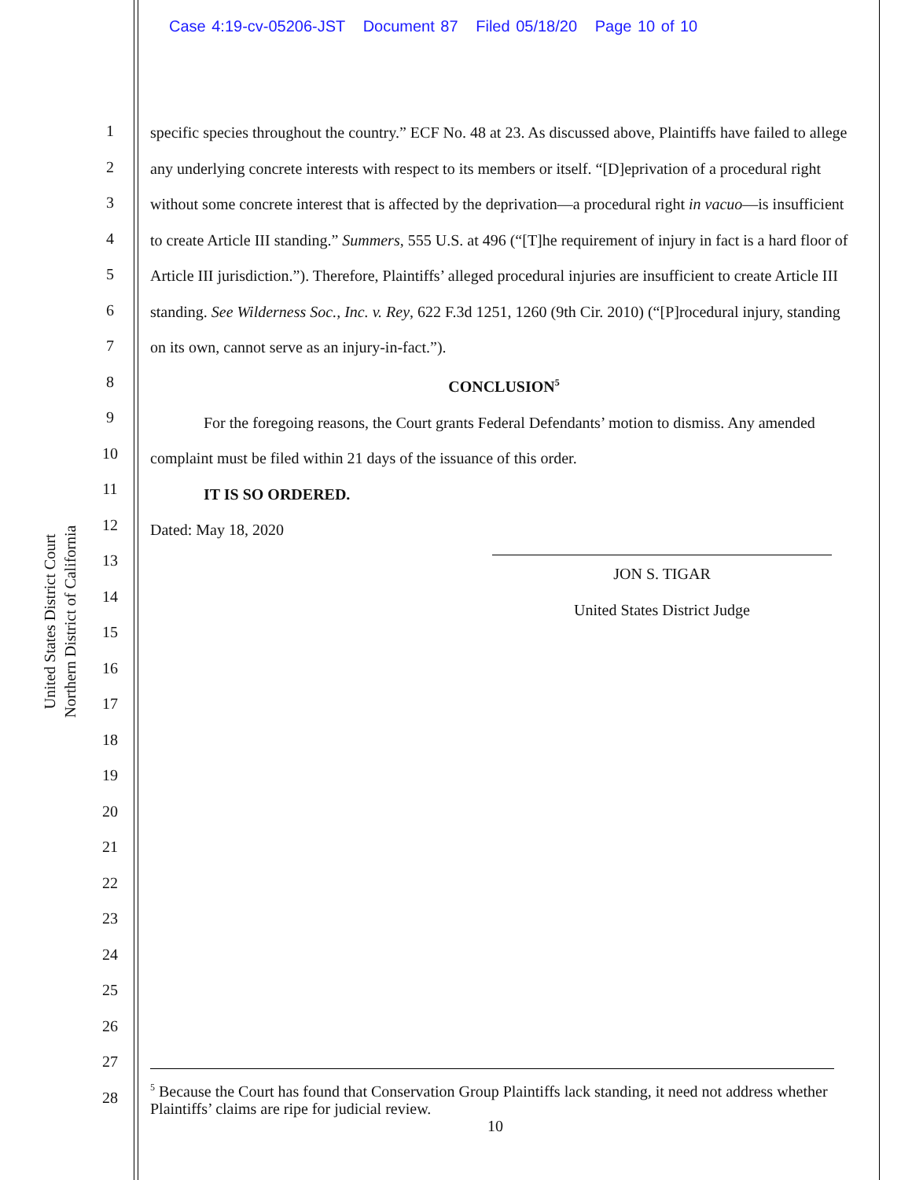Case 4:19-cv-05206-JST Document 87 Filed 05/18/20 Page 10 of 10
United States District Court
Northern District of California
1
2
3
4
5
6
7
8
9
10
11
12
13
14
15
16
17
18
19
20
21
22
23
24
25
26
27
28
specific species throughout the country.” ECF No. 48 at 23. As discussed above, Plaintiffs have failed to allege any underlying concrete interests with respect to its members or itself. “[D]eprivation of a procedural right without some concrete interest that is affected by the deprivation—a procedural right in vacuo—is insufficient to create Article III standing.” Summers, 555 U.S. at 496 (“[T]he requirement of injury in fact is a hard floor of Article III jurisdiction.”). Therefore, Plaintiffs’ alleged procedural injuries are insufficient to create Article III standing. See Wilderness Soc., Inc. v. Rey, 622 F.3d 1251, 1260 (9th Cir. 2010) (“[P]rocedural injury, standing on its own, cannot serve as an injury-in-fact.”).
CONCLUSION<sup>5</sup>
For the foregoing reasons, the Court grants Federal Defendants’ motion to dismiss. Any amended complaint must be filed within 21 days of the issuance of this order.
IT IS SO ORDERED.
Dated: May 18, 2020
JON S. TIGAR
United States District Judge
<sup>5</sup> Because the Court has found that Conservation Group Plaintiffs lack standing, it need not address whether Plaintiffs’ claims are ripe for judicial review.
10